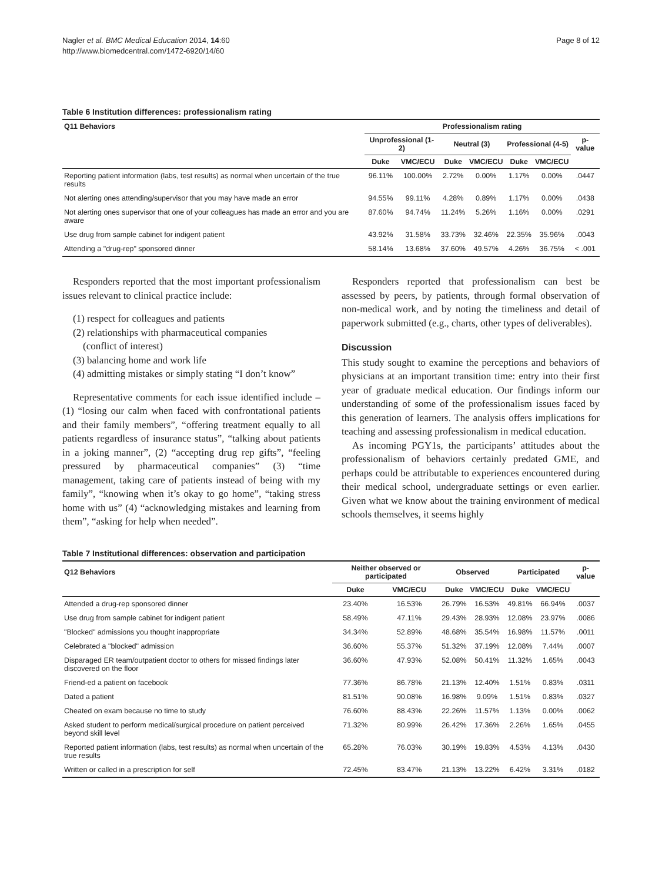Nagler et al. BMC Medical Education 2014, 14:60
http://www.biomedcentral.com/1472-6920/14/60
Page 8 of 12
Table 6 Institution differences: professionalism rating
| Q11 Behaviors | Professionalism rating | | | | | | |
| --- | --- | --- | --- | --- | --- | --- | --- |
| | Unprofessional (1-2) | | Neutral (3) | | Professional (4-5) | | p-value |
| | Duke | VMC/ECU | Duke | VMC/ECU | Duke | VMC/ECU | |
| Reporting patient information (labs, test results) as normal when uncertain of the true results | 96.11% | 100.00% | 2.72% | 0.00% | 1.17% | 0.00% | .0447 |
| Not alerting ones attending/supervisor that you may have made an error | 94.55% | 99.11% | 4.28% | 0.89% | 1.17% | 0.00% | .0438 |
| Not alerting ones supervisor that one of your colleagues has made an error and you are aware | 87.60% | 94.74% | 11.24% | 5.26% | 1.16% | 0.00% | .0291 |
| Use drug from sample cabinet for indigent patient | 43.92% | 31.58% | 33.73% | 32.46% | 22.35% | 35.96% | .0043 |
| Attending a "drug-rep" sponsored dinner | 58.14% | 13.68% | 37.60% | 49.57% | 4.26% | 36.75% | < .001 |
Responders reported that the most important professionalism issues relevant to clinical practice include:
(1) respect for colleagues and patients
(2) relationships with pharmaceutical companies
(conflict of interest)
(3) balancing home and work life
(4) admitting mistakes or simply stating “I don’t know”
Representative comments for each issue identified include – (1) “losing our calm when faced with confrontational patients and their family members”, “offering treatment equally to all patients regardless of insurance status”, “talking about patients in a joking manner”, (2) “accepting drug rep gifts”, “feeling pressured by pharmaceutical companies” (3) “time management, taking care of patients instead of being with my family”, “knowing when it’s okay to go home”, “taking stress home with us” (4) “acknowledging mistakes and learning from them”, “asking for help when needed”.
Responders reported that professionalism can best be assessed by peers, by patients, through formal observation of non-medical work, and by noting the timeliness and detail of paperwork submitted (e.g., charts, other types of deliverables).
Discussion
This study sought to examine the perceptions and behaviors of physicians at an important transition time: entry into their first year of graduate medical education. Our findings inform our understanding of some of the professionalism issues faced by this generation of learners. The analysis offers implications for teaching and assessing professionalism in medical education.
As incoming PGY1s, the participants’ attitudes about the professionalism of behaviors certainly predated GME, and perhaps could be attributable to experiences encountered during their medical school, undergraduate settings or even earlier. Given what we know about the training environment of medical schools themselves, it seems highly
Table 7 Institutional differences: observation and participation
| Q12 Behaviors | Neither observed or participated | | Observed | | Participated | | p-value |
| --- | --- | --- | --- | --- | --- | --- | --- |
| | Duke | VMC/ECU | Duke | VMC/ECU | Duke | VMC/ECU | |
| Attended a drug-rep sponsored dinner | 23.40% | 16.53% | 26.79% | 16.53% | 49.81% | 66.94% | .0037 |
| Use drug from sample cabinet for indigent patient | 58.49% | 47.11% | 29.43% | 28.93% | 12.08% | 23.97% | .0086 |
| "Blocked" admissions you thought inappropriate | 34.34% | 52.89% | 48.68% | 35.54% | 16.98% | 11.57% | .0011 |
| Celebrated a "blocked" admission | 36.60% | 55.37% | 51.32% | 37.19% | 12.08% | 7.44% | .0007 |
| Disparaged ER team/outpatient doctor to others for missed findings later discovered on the floor | 36.60% | 47.93% | 52.08% | 50.41% | 11.32% | 1.65% | .0043 |
| Friend-ed a patient on facebook | 77.36% | 86.78% | 21.13% | 12.40% | 1.51% | 0.83% | .0311 |
| Dated a patient | 81.51% | 90.08% | 16.98% | 9.09% | 1.51% | 0.83% | .0327 |
| Cheated on exam because no time to study | 76.60% | 88.43% | 22.26% | 11.57% | 1.13% | 0.00% | .0062 |
| Asked student to perform medical/surgical procedure on patient perceived beyond skill level | 71.32% | 80.99% | 26.42% | 17.36% | 2.26% | 1.65% | .0455 |
| Reported patient information (labs, test results) as normal when uncertain of the true results | 65.28% | 76.03% | 30.19% | 19.83% | 4.53% | 4.13% | .0430 |
| Written or called in a prescription for self | 72.45% | 83.47% | 21.13% | 13.22% | 6.42% | 3.31% | .0182 |